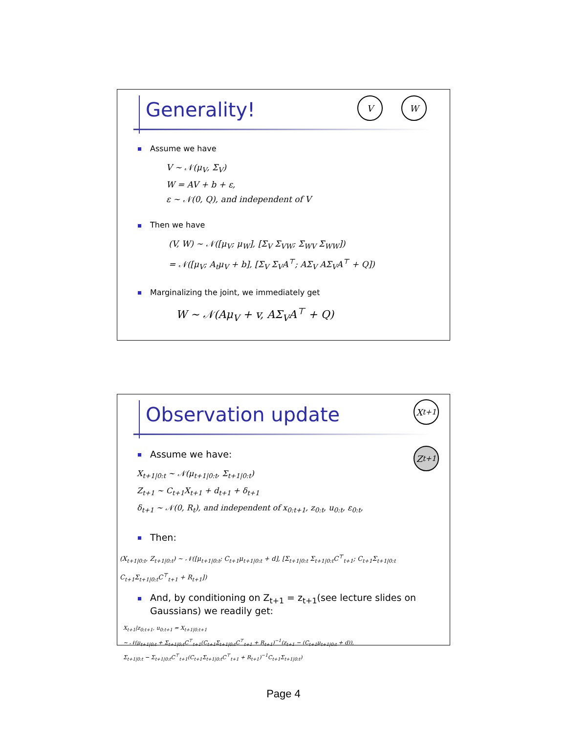Generality!
V W
Assume we have
V ∼ 𝒩(μ<sub>V</sub>, Σ<sub>V</sub>)
W = AV + b + ε,
ε ∼ 𝒩(0, Q), and independent of V
Then we have
(V, W) ∼ 𝒩([μ<sub>V</sub>; μ<sub>W</sub>], [Σ<sub>V</sub> Σ<sub>VW</sub>; Σ<sub>WV</sub> Σ<sub>WW</sub>])
= 𝒩([μ<sub>V</sub>; A<sub>t</sub>μ<sub>V</sub> + b], [Σ<sub>V</sub> Σ<sub>V</sub>A<sup>⊤</sup>; AΣ<sub>V</sub> AΣ<sub>V</sub>A<sup>⊤</sup> + Q])
Marginalizing the joint, we immediately get
W ∼ 𝒩(Aμ<sub>V</sub> + v, AΣ<sub>V</sub>A<sup>⊤</sup> + Q)
Observation update
X<sub>t+1</sub>
Z<sub>t+1</sub>
Assume we have:
X<sub>t+1|0:t</sub> ∼ 𝒩(μ<sub>t+1|0:t</sub>, Σ<sub>t+1|0:t</sub>)
Z<sub>t+1</sub> ∼ C<sub>t+1</sub>X<sub>t+1</sub> + d<sub>t+1</sub> + δ<sub>t+1</sub>
δ<sub>t+1</sub> ∼ 𝒩(0, R<sub>t</sub>), and independent of x<sub>0:t+1</sub>, z<sub>0:t</sub>, u<sub>0:t</sub>, ε<sub>0:t</sub>,
Then:
(X<sub>t+1|0:t</sub>, Z<sub>t+1|0:t</sub>) ∼ 𝒩([μ<sub>t+1|0:t</sub>; C<sub>t+1</sub>μ<sub>t+1|0:t</sub> + d], [Σ<sub>t+1|0:t</sub> Σ<sub>t+1|0:t</sub>C<sup>⊤</sup><sub>t+1</sub>; C<sub>t+1</sub>Σ<sub>t+1|0:t</sub> C<sub>t+1</sub>Σ<sub>t+1|0:t</sub>C<sup>⊤</sup><sub>t+1</sub> + R<sub>t+1</sub>])
And, by conditioning on Z<sub>t+1</sub> = z<sub>t+1</sub>(see lecture slides on
Gaussians) we readily get:
X<sub>t+1</sub>|z<sub>0:t+1</sub>, u<sub>0:t+1</sub> = X<sub>t+1|0:t+1</sub>
∼ 𝒩(μ<sub>t+1|0:t</sub> + Σ<sub>t+1|0:t</sub>C<sup>⊤</sup><sub>t+1</sub>(C<sub>t+1</sub>Σ<sub>t+1|0:t</sub>C<sup>⊤</sup><sub>t+1</sub> + R<sub>t+1</sub>)<sup>−1</sup>(z<sub>t+1</sub> − (C<sub>t+1</sub>μ<sub>t+1|0:t</sub> + d)),
Σ<sub>t+1|0:t</sub> − Σ<sub>t+1|0:t</sub>C<sup>⊤</sup><sub>t+1</sub>(C<sub>t+1</sub>Σ<sub>t+1|0:t</sub>C<sup>⊤</sup><sub>t+1</sub> + R<sub>t+1</sub>)<sup>−1</sup>C<sub>t+1</sub>Σ<sub>t+1|0:t</sub>)
Page 4